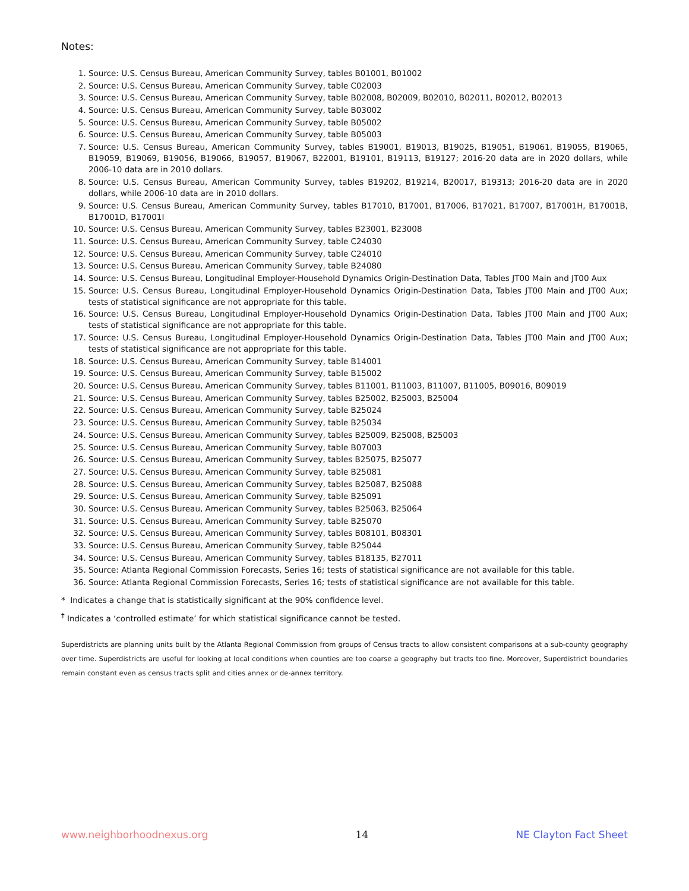Notes:
1. Source: U.S. Census Bureau, American Community Survey, tables B01001, B01002
2. Source: U.S. Census Bureau, American Community Survey, table C02003
3. Source: U.S. Census Bureau, American Community Survey, table B02008, B02009, B02010, B02011, B02012, B02013
4. Source: U.S. Census Bureau, American Community Survey, table B03002
5. Source: U.S. Census Bureau, American Community Survey, table B05002
6. Source: U.S. Census Bureau, American Community Survey, table B05003
7. Source: U.S. Census Bureau, American Community Survey, tables B19001, B19013, B19025, B19051, B19061, B19055, B19065, B19059, B19069, B19056, B19066, B19057, B19067, B22001, B19101, B19113, B19127; 2016-20 data are in 2020 dollars, while 2006-10 data are in 2010 dollars.
8. Source: U.S. Census Bureau, American Community Survey, tables B19202, B19214, B20017, B19313; 2016-20 data are in 2020 dollars, while 2006-10 data are in 2010 dollars.
9. Source: U.S. Census Bureau, American Community Survey, tables B17010, B17001, B17006, B17021, B17007, B17001H, B17001B, B17001D, B17001I
10. Source: U.S. Census Bureau, American Community Survey, tables B23001, B23008
11. Source: U.S. Census Bureau, American Community Survey, table C24030
12. Source: U.S. Census Bureau, American Community Survey, table C24010
13. Source: U.S. Census Bureau, American Community Survey, table B24080
14. Source: U.S. Census Bureau, Longitudinal Employer-Household Dynamics Origin-Destination Data, Tables JT00 Main and JT00 Aux
15. Source: U.S. Census Bureau, Longitudinal Employer-Household Dynamics Origin-Destination Data, Tables JT00 Main and JT00 Aux; tests of statistical significance are not appropriate for this table.
16. Source: U.S. Census Bureau, Longitudinal Employer-Household Dynamics Origin-Destination Data, Tables JT00 Main and JT00 Aux; tests of statistical significance are not appropriate for this table.
17. Source: U.S. Census Bureau, Longitudinal Employer-Household Dynamics Origin-Destination Data, Tables JT00 Main and JT00 Aux; tests of statistical significance are not appropriate for this table.
18. Source: U.S. Census Bureau, American Community Survey, table B14001
19. Source: U.S. Census Bureau, American Community Survey, table B15002
20. Source: U.S. Census Bureau, American Community Survey, tables B11001, B11003, B11007, B11005, B09016, B09019
21. Source: U.S. Census Bureau, American Community Survey, tables B25002, B25003, B25004
22. Source: U.S. Census Bureau, American Community Survey, table B25024
23. Source: U.S. Census Bureau, American Community Survey, table B25034
24. Source: U.S. Census Bureau, American Community Survey, tables B25009, B25008, B25003
25. Source: U.S. Census Bureau, American Community Survey, table B07003
26. Source: U.S. Census Bureau, American Community Survey, tables B25075, B25077
27. Source: U.S. Census Bureau, American Community Survey, table B25081
28. Source: U.S. Census Bureau, American Community Survey, tables B25087, B25088
29. Source: U.S. Census Bureau, American Community Survey, table B25091
30. Source: U.S. Census Bureau, American Community Survey, tables B25063, B25064
31. Source: U.S. Census Bureau, American Community Survey, table B25070
32. Source: U.S. Census Bureau, American Community Survey, tables B08101, B08301
33. Source: U.S. Census Bureau, American Community Survey, table B25044
34. Source: U.S. Census Bureau, American Community Survey, tables B18135, B27011
35. Source: Atlanta Regional Commission Forecasts, Series 16; tests of statistical significance are not available for this table.
36. Source: Atlanta Regional Commission Forecasts, Series 16; tests of statistical significance are not available for this table.
* Indicates a change that is statistically significant at the 90% confidence level.
<sup>†</sup> Indicates a ‘controlled estimate’ for which statistical significance cannot be tested.
Superdistricts are planning units built by the Atlanta Regional Commission from groups of Census tracts to allow consistent comparisons at a sub-county geography over time. Superdistricts are useful for looking at local conditions when counties are too coarse a geography but tracts too fine. Moreover, Superdistrict boundaries remain constant even as census tracts split and cities annex or de-annex territory.
www.neighborhoodnexus.org 14 NE Clayton Fact Sheet